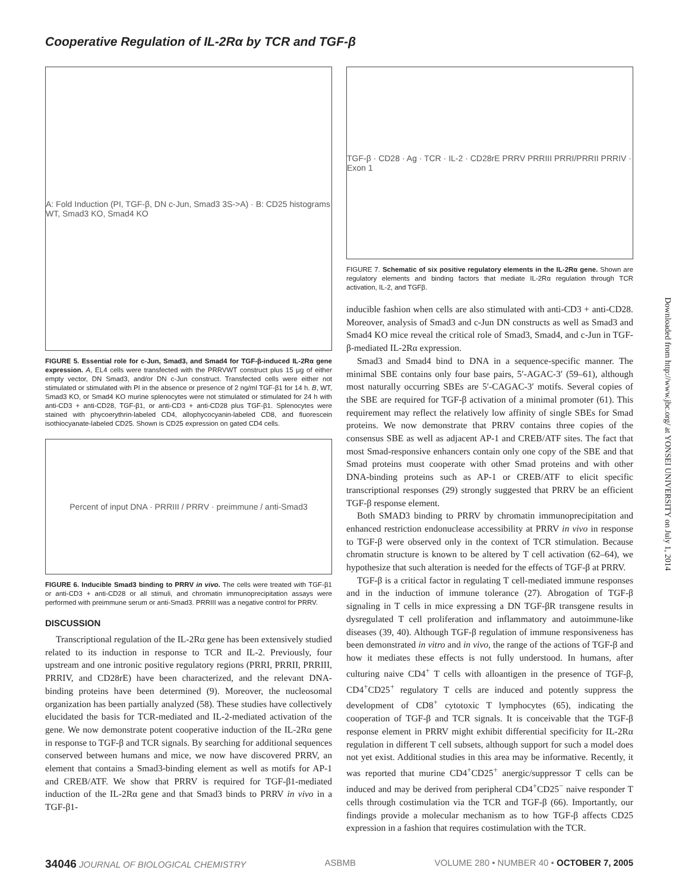Cooperative Regulation of IL-2Rα by TCR and TGF-β
A: Fold Induction (PI, TGF-β, DN c-Jun, Smad3 3S->A) · B: CD25 histograms WT, Smad3 KO, Smad4 KO
FIGURE 5. Essential role for c-Jun, Smad3, and Smad4 for TGF-β-induced IL-2Rα gene expression. A, EL4 cells were transfected with the PRRVWT construct plus 15 μg of either empty vector, DN Smad3, and/or DN c-Jun construct. Transfected cells were either not stimulated or stimulated with PI in the absence or presence of 2 ng/ml TGF-β1 for 14 h. B, WT, Smad3 KO, or Smad4 KO murine splenocytes were not stimulated or stimulated for 24 h with anti-CD3 + anti-CD28, TGF-β1, or anti-CD3 + anti-CD28 plus TGF-β1. Splenocytes were stained with phycoerythrin-labeled CD4, allophycocyanin-labeled CD8, and fluorescein isothiocyanate-labeled CD25. Shown is CD25 expression on gated CD4 cells.
Percent of input DNA · PRRIII / PRRV · preimmune / anti-Smad3
FIGURE 6. Inducible Smad3 binding to PRRV in vivo. The cells were treated with TGF-β1 or anti-CD3 + anti-CD28 or all stimuli, and chromatin immunoprecipitation assays were performed with preimmune serum or anti-Smad3. PRRIII was a negative control for PRRV.
DISCUSSION
Transcriptional regulation of the IL-2Rα gene has been extensively studied related to its induction in response to TCR and IL-2. Previously, four upstream and one intronic positive regulatory regions (PRRI, PRRII, PRRIII, PRRIV, and CD28rE) have been characterized, and the relevant DNA-binding proteins have been determined (9). Moreover, the nucleosomal organization has been partially analyzed (58). These studies have collectively elucidated the basis for TCR-mediated and IL-2-mediated activation of the gene. We now demonstrate potent cooperative induction of the IL-2Rα gene in response to TGF-β and TCR signals. By searching for additional sequences conserved between humans and mice, we now have discovered PRRV, an element that contains a Smad3-binding element as well as motifs for AP-1 and CREB/ATF. We show that PRRV is required for TGF-β1-mediated induction of the IL-2Rα gene and that Smad3 binds to PRRV in vivo in a TGF-β1-
TGF-β · CD28 · Ag · TCR · IL-2 · CD28rE PRRV PRRIII PRRI/PRRII PRRIV · Exon 1
FIGURE 7. Schematic of six positive regulatory elements in the IL-2Rα gene. Shown are regulatory elements and binding factors that mediate IL-2Rα regulation through TCR activation, IL-2, and TGFβ.
inducible fashion when cells are also stimulated with anti-CD3 + anti-CD28. Moreover, analysis of Smad3 and c-Jun DN constructs as well as Smad3 and Smad4 KO mice reveal the critical role of Smad3, Smad4, and c-Jun in TGF-β-mediated IL-2Rα expression.
Smad3 and Smad4 bind to DNA in a sequence-specific manner. The minimal SBE contains only four base pairs, 5′-AGAC-3′ (59–61), although most naturally occurring SBEs are 5′-CAGAC-3′ motifs. Several copies of the SBE are required for TGF-β activation of a minimal promoter (61). This requirement may reflect the relatively low affinity of single SBEs for Smad proteins. We now demonstrate that PRRV contains three copies of the consensus SBE as well as adjacent AP-1 and CREB/ATF sites. The fact that most Smad-responsive enhancers contain only one copy of the SBE and that Smad proteins must cooperate with other Smad proteins and with other DNA-binding proteins such as AP-1 or CREB/ATF to elicit specific transcriptional responses (29) strongly suggested that PRRV be an efficient TGF-β response element.
Both SMAD3 binding to PRRV by chromatin immunoprecipitation and enhanced restriction endonuclease accessibility at PRRV in vivo in response to TGF-β were observed only in the context of TCR stimulation. Because chromatin structure is known to be altered by T cell activation (62–64), we hypothesize that such alteration is needed for the effects of TGF-β at PRRV.
TGF-β is a critical factor in regulating T cell-mediated immune responses and in the induction of immune tolerance (27). Abrogation of TGF-β signaling in T cells in mice expressing a DN TGF-βR transgene results in dysregulated T cell proliferation and inflammatory and autoimmune-like diseases (39, 40). Although TGF-β regulation of immune responsiveness has been demonstrated in vitro and in vivo, the range of the actions of TGF-β and how it mediates these effects is not fully understood. In humans, after culturing naive CD4<sup>+</sup> T cells with alloantigen in the presence of TGF-β, CD4<sup>+</sup>CD25<sup>+</sup> regulatory T cells are induced and potently suppress the development of CD8<sup>+</sup> cytotoxic T lymphocytes (65), indicating the cooperation of TGF-β and TCR signals. It is conceivable that the TGF-β response element in PRRV might exhibit differential specificity for IL-2Rα regulation in different T cell subsets, although support for such a model does not yet exist. Additional studies in this area may be informative. Recently, it was reported that murine CD4<sup>+</sup>CD25<sup>+</sup> anergic/suppressor T cells can be induced and may be derived from peripheral CD4<sup>+</sup>CD25<sup>−</sup> naive responder T cells through costimulation via the TCR and TGF-β (66). Importantly, our findings provide a molecular mechanism as to how TGF-β affects CD25 expression in a fashion that requires costimulation with the TCR.
Downloaded from http://www.jbc.org/ at YONSEI UNIVERSITY on July 1, 2014
34046 JOURNAL OF BIOLOGICAL CHEMISTRY ASBMB VOLUME 280 • NUMBER 40 • OCTOBER 7, 2005